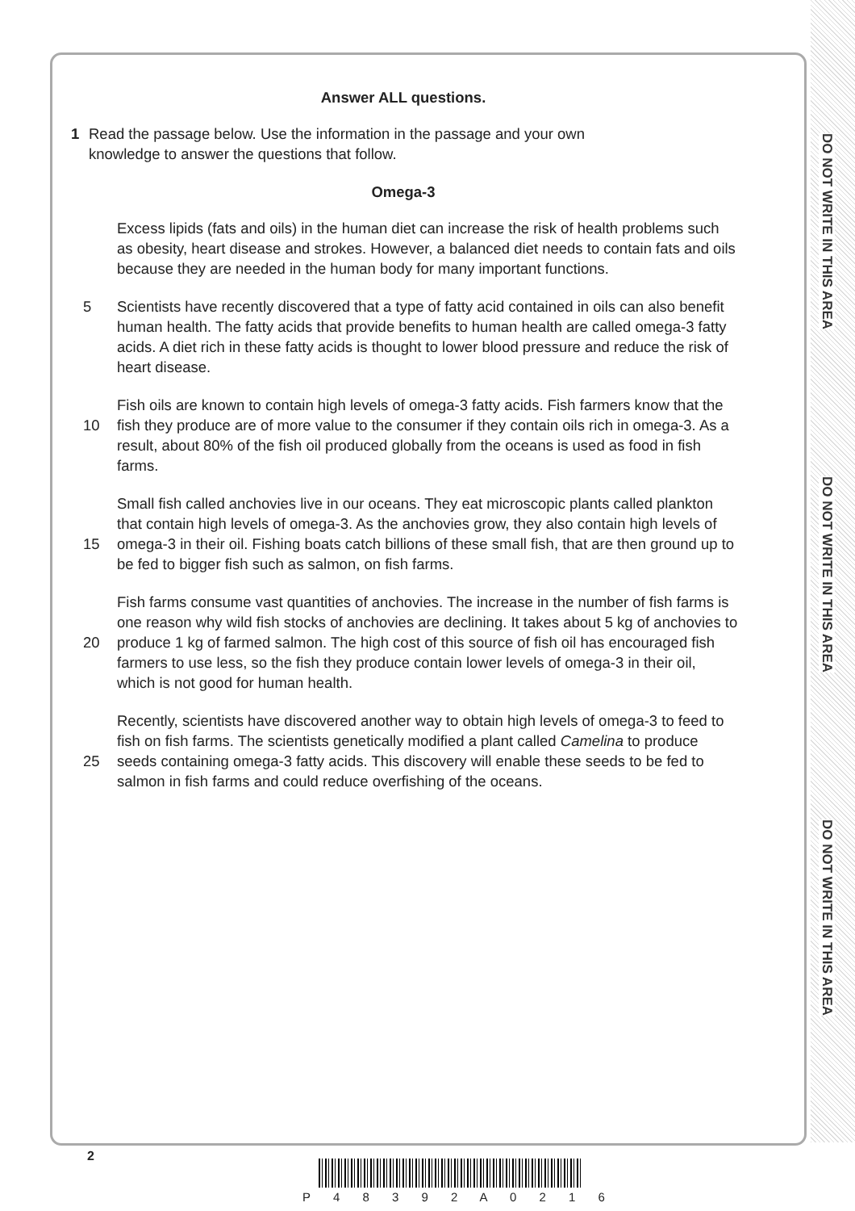DO NOT WRITE IN THIS AREA
DO NOT WRITE IN THIS AREA
DO NOT WRITE IN THIS AREA
Answer ALL questions.
1 Read the passage below. Use the information in the passage and your own knowledge to answer the questions that follow.
Omega-3
Excess lipids (fats and oils) in the human diet can increase the risk of health problems such as obesity, heart disease and strokes. However, a balanced diet needs to contain fats and oils because they are needed in the human body for many important functions.
5 Scientists have recently discovered that a type of fatty acid contained in oils can also benefit human health. The fatty acids that provide benefits to human health are called omega-3 fatty acids. A diet rich in these fatty acids is thought to lower blood pressure and reduce the risk of heart disease.
10
Fish oils are known to contain high levels of omega-3 fatty acids. Fish farmers know that the fish they produce are of more value to the consumer if they contain oils rich in omega-3. As a result, about 80% of the fish oil produced globally from the oceans is used as food in fish farms.
15
Small fish called anchovies live in our oceans. They eat microscopic plants called plankton that contain high levels of omega-3. As the anchovies grow, they also contain high levels of omega-3 in their oil. Fishing boats catch billions of these small fish, that are then ground up to be fed to bigger fish such as salmon, on fish farms.
20
Fish farms consume vast quantities of anchovies. The increase in the number of fish farms is one reason why wild fish stocks of anchovies are declining. It takes about 5 kg of anchovies to produce 1 kg of farmed salmon. The high cost of this source of fish oil has encouraged fish farmers to use less, so the fish they produce contain lower levels of omega-3 in their oil, which is not good for human health.
25
Recently, scientists have discovered another way to obtain high levels of omega-3 to feed to fish on fish farms. The scientists genetically modified a plant called Camelina to produce seeds containing omega-3 fatty acids. This discovery will enable these seeds to be fed to salmon in fish farms and could reduce overfishing of the oceans.
2
P 4 8 3 9 2 A 0 2 1 6